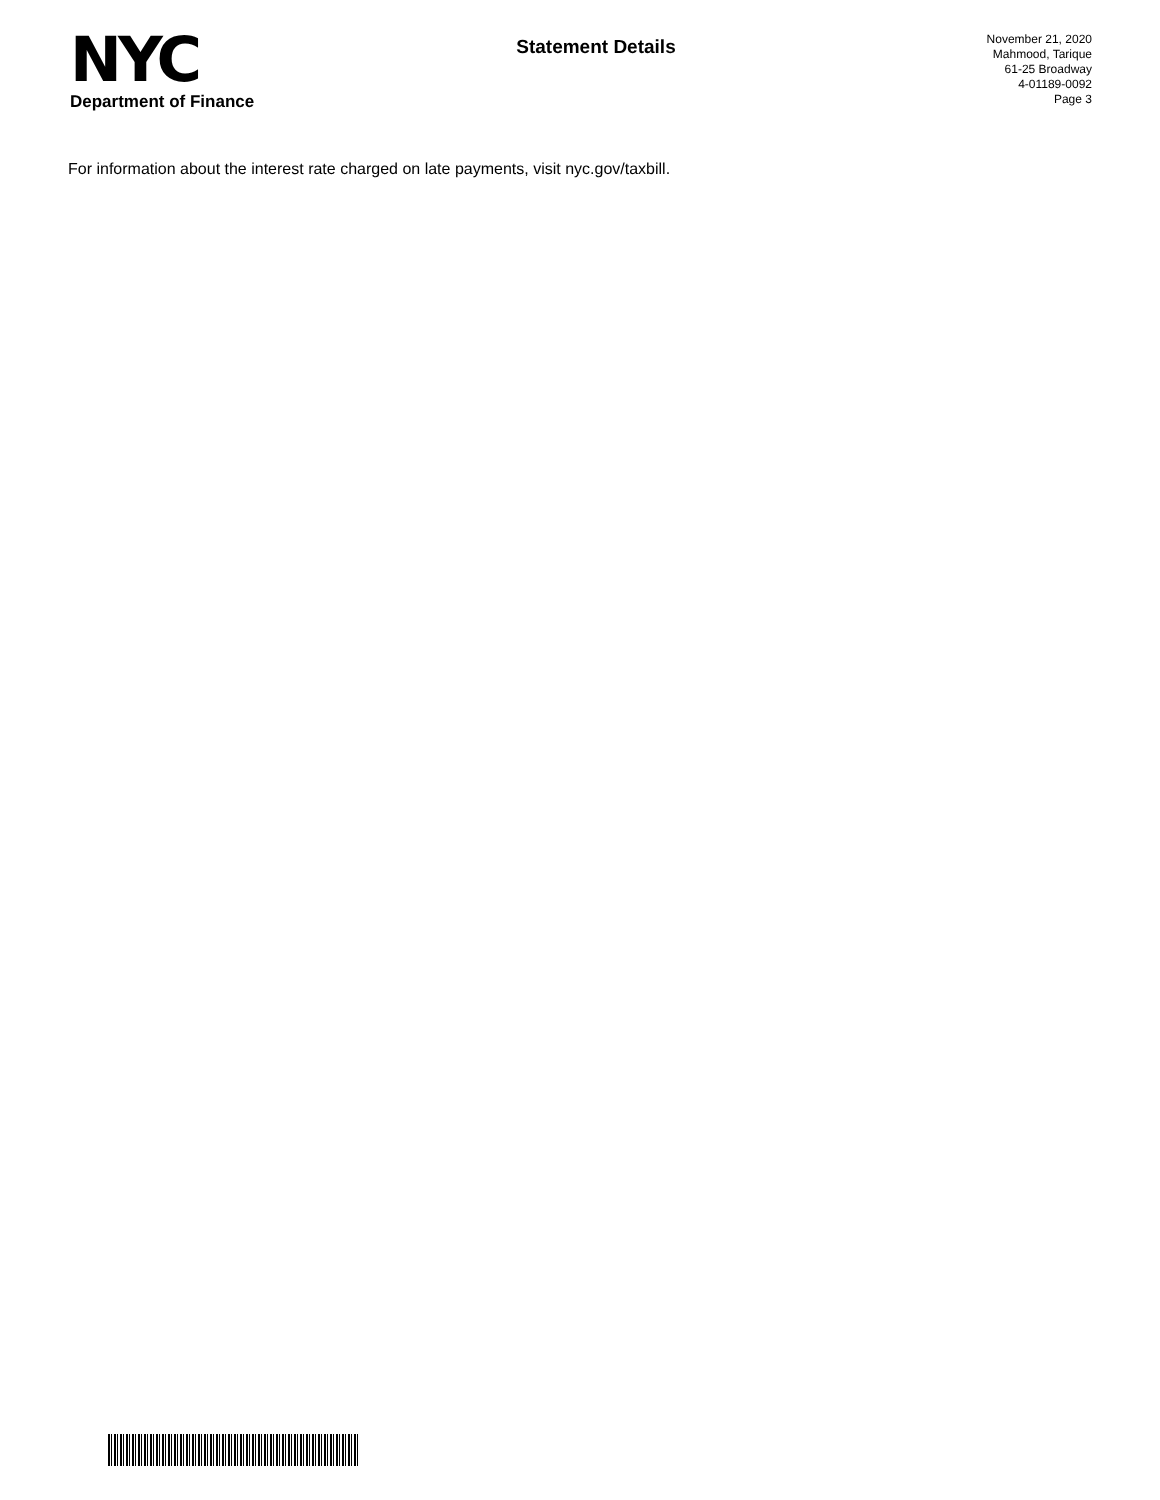NYC
Department of Finance
Statement Details
November 21, 2020
Mahmood, Tarique
61-25 Broadway
4-01189-0092
Page 3
For information about the interest rate charged on late payments, visit nyc.gov/taxbill.